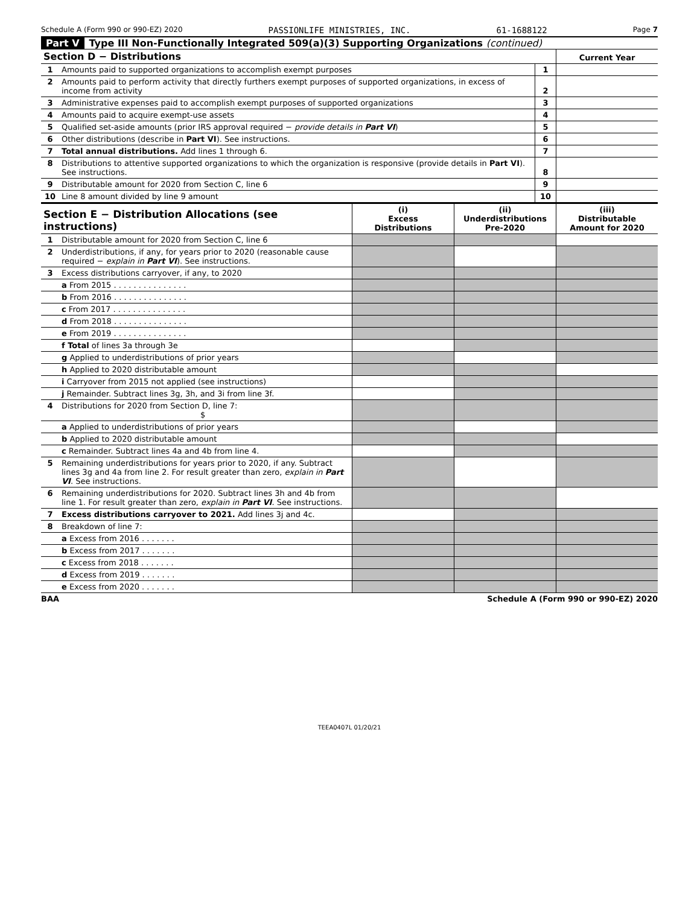Schedule A (Form 990 or 990-EZ) 2020 PASSIONLIFE MINISTRIES, INC. 61-1688122 Page 7
Part V Type III Non-Functionally Integrated 509(a)(3) Supporting Organizations (continued)
| Section D − Distributions | | | Current Year |
| --- | --- | --- | --- |
| 1 | Amounts paid to supported organizations to accomplish exempt purposes | 1 | |
| 2 | Amounts paid to perform activity that directly furthers exempt purposes of supported organizations, in excess of income from activity | 2 | |
| 3 | Administrative expenses paid to accomplish exempt purposes of supported organizations | 3 | |
| 4 | Amounts paid to acquire exempt-use assets | 4 | |
| 5 | Qualified set-aside amounts (prior IRS approval required − provide details in Part VI ) | 5 | |
| 6 | Other distributions (describe in Part VI ). See instructions. | 6 | |
| 7 | Total annual distributions. Add lines 1 through 6. | 7 | |
| 8 | Distributions to attentive supported organizations to which the organization is responsive (provide details in Part VI ). See instructions. | 8 | |
| 9 | Distributable amount for 2020 from Section C, line 6 | 9 | |
| 10 | Line 8 amount divided by line 9 amount | 10 | |
| Section E − Distribution Allocations (see instructions) | | (i) Excess Distributions | (ii) Underdistributions Pre-2020 | (iii) Distributable Amount for 2020 |
| --- | --- | --- | --- | --- |
| 1 | Distributable amount for 2020 from Section C, line 6 | | | |
| 2 | Underdistributions, if any, for years prior to 2020 (reasonable cause required − explain in Part VI ). See instructions. | | | |
| 3 | Excess distributions carryover, if any, to 2020 | | | |
| | a From 2015 . . . . . . . . . . . . . . . | | | |
| | b From 2016 . . . . . . . . . . . . . . . | | | |
| | c From 2017 . . . . . . . . . . . . . . . | | | |
| | d From 2018 . . . . . . . . . . . . . . . | | | |
| | e From 2019 . . . . . . . . . . . . . . . | | | |
| | f Total of lines 3a through 3e | | | |
| | g Applied to underdistributions of prior years | | | |
| | h Applied to 2020 distributable amount | | | |
| | i Carryover from 2015 not applied (see instructions) | | | |
| | j Remainder. Subtract lines 3g, 3h, and 3i from line 3f. | | | |
| 4 | Distributions for 2020 from Section D, line 7: $ | | | |
| | a Applied to underdistributions of prior years | | | |
| | b Applied to 2020 distributable amount | | | |
| | c Remainder. Subtract lines 4a and 4b from line 4. | | | |
| 5 | Remaining underdistributions for years prior to 2020, if any. Subtract lines 3g and 4a from line 2. For result greater than zero, explain in Part VI . See instructions. | | | |
| 6 | Remaining underdistributions for 2020. Subtract lines 3h and 4b from line 1. For result greater than zero, explain in Part VI . See instructions. | | | |
| 7 | Excess distributions carryover to 2021. Add lines 3j and 4c. | | | |
| 8 | Breakdown of line 7: | | | |
| | a Excess from 2016 . . . . . . . | | | |
| | b Excess from 2017 . . . . . . . | | | |
| | c Excess from 2018 . . . . . . . | | | |
| | d Excess from 2019 . . . . . . . | | | |
| | e Excess from 2020 . . . . . . . | | | |
BAA Schedule A (Form 990 or 990-EZ) 2020
TEEA0407L 01/20/21